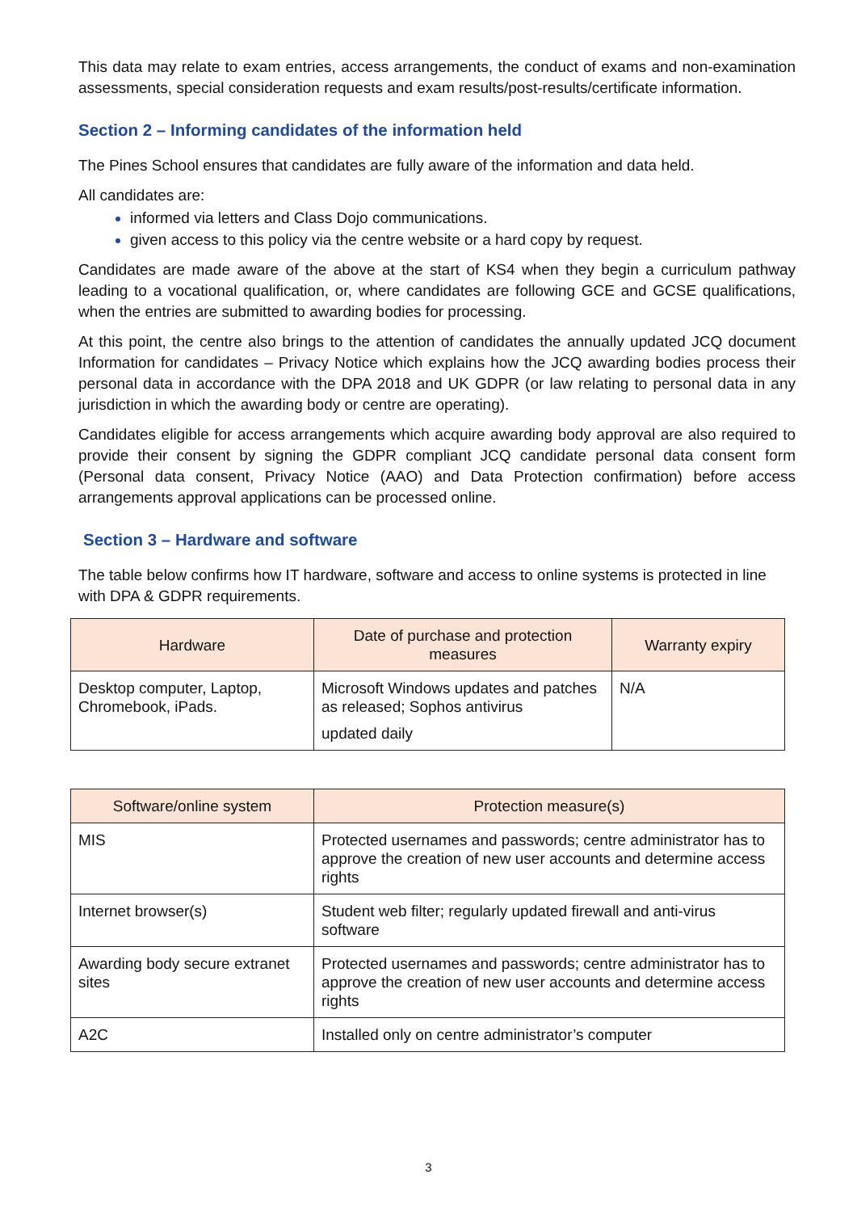This data may relate to exam entries, access arrangements, the conduct of exams and non-examination assessments, special consideration requests and exam results/post-results/certificate information.
Section 2 – Informing candidates of the information held
The Pines School ensures that candidates are fully aware of the information and data held.
All candidates are:
informed via letters and Class Dojo communications.
given access to this policy via the centre website or a hard copy by request.
Candidates are made aware of the above at the start of KS4 when they begin a curriculum pathway leading to a vocational qualification, or, where candidates are following GCE and GCSE qualifications, when the entries are submitted to awarding bodies for processing.
At this point, the centre also brings to the attention of candidates the annually updated JCQ document Information for candidates – Privacy Notice which explains how the JCQ awarding bodies process their personal data in accordance with the DPA 2018 and UK GDPR (or law relating to personal data in any jurisdiction in which the awarding body or centre are operating).
Candidates eligible for access arrangements which acquire awarding body approval are also required to provide their consent by signing the GDPR compliant JCQ candidate personal data consent form (Personal data consent, Privacy Notice (AAO) and Data Protection confirmation) before access arrangements approval applications can be processed online.
Section 3 – Hardware and software
The table below confirms how IT hardware, software and access to online systems is protected in line with DPA & GDPR requirements.
| Hardware | Date of purchase and protection measures | Warranty expiry |
| --- | --- | --- |
| Desktop computer, Laptop, Chromebook, iPads. | Microsoft Windows updates and patches as released; Sophos antivirus updated daily | N/A |
| Software/online system | Protection measure(s) |
| --- | --- |
| MIS | Protected usernames and passwords; centre administrator has to approve the creation of new user accounts and determine access rights |
| Internet browser(s) | Student web filter; regularly updated firewall and anti-virus software |
| Awarding body secure extranet sites | Protected usernames and passwords; centre administrator has to approve the creation of new user accounts and determine access rights |
| A2C | Installed only on centre administrator’s computer |
3